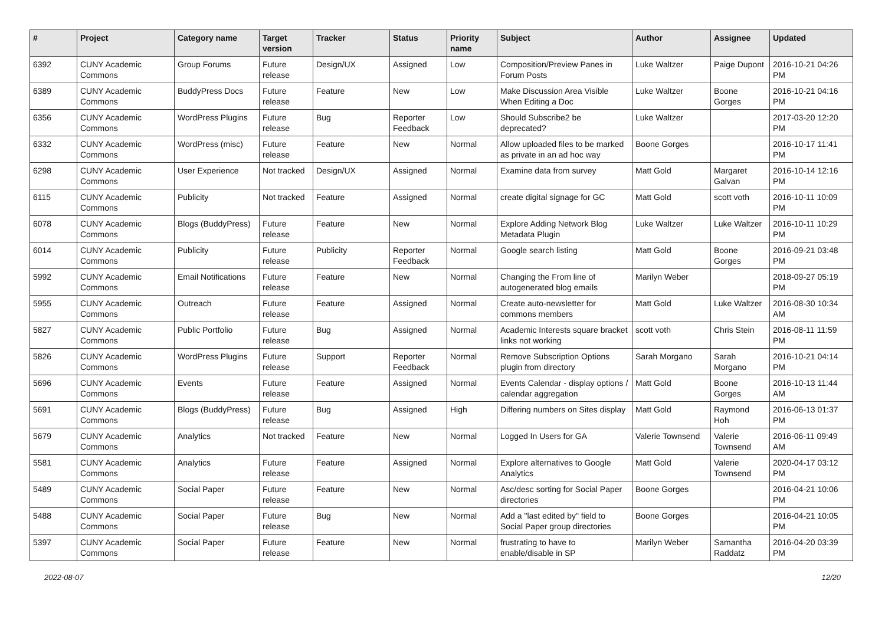| # | Project | Category name | Target version | Tracker | Status | Priority name | Subject | Author | Assignee | Updated |
| --- | --- | --- | --- | --- | --- | --- | --- | --- | --- | --- |
| 6392 | CUNY Academic Commons | Group Forums | Future release | Design/UX | Assigned | Low | Composition/Preview Panes in Forum Posts | Luke Waltzer | Paige Dupont | 2016-10-21 04:26 PM |
| 6389 | CUNY Academic Commons | BuddyPress Docs | Future release | Feature | New | Low | Make Discussion Area Visible When Editing a Doc | Luke Waltzer | Boone Gorges | 2016-10-21 04:16 PM |
| 6356 | CUNY Academic Commons | WordPress Plugins | Future release | Bug | Reporter Feedback | Low | Should Subscribe2 be deprecated? | Luke Waltzer | | 2017-03-20 12:20 PM |
| 6332 | CUNY Academic Commons | WordPress (misc) | Future release | Feature | New | Normal | Allow uploaded files to be marked as private in an ad hoc way | Boone Gorges | | 2016-10-17 11:41 PM |
| 6298 | CUNY Academic Commons | User Experience | Not tracked | Design/UX | Assigned | Normal | Examine data from survey | Matt Gold | Margaret Galvan | 2016-10-14 12:16 PM |
| 6115 | CUNY Academic Commons | Publicity | Not tracked | Feature | Assigned | Normal | create digital signage for GC | Matt Gold | scott voth | 2016-10-11 10:09 PM |
| 6078 | CUNY Academic Commons | Blogs (BuddyPress) | Future release | Feature | New | Normal | Explore Adding Network Blog Metadata Plugin | Luke Waltzer | Luke Waltzer | 2016-10-11 10:29 PM |
| 6014 | CUNY Academic Commons | Publicity | Future release | Publicity | Reporter Feedback | Normal | Google search listing | Matt Gold | Boone Gorges | 2016-09-21 03:48 PM |
| 5992 | CUNY Academic Commons | Email Notifications | Future release | Feature | New | Normal | Changing the From line of autogenerated blog emails | Marilyn Weber | | 2018-09-27 05:19 PM |
| 5955 | CUNY Academic Commons | Outreach | Future release | Feature | Assigned | Normal | Create auto-newsletter for commons members | Matt Gold | Luke Waltzer | 2016-08-30 10:34 AM |
| 5827 | CUNY Academic Commons | Public Portfolio | Future release | Bug | Assigned | Normal | Academic Interests square bracket links not working | scott voth | Chris Stein | 2016-08-11 11:59 PM |
| 5826 | CUNY Academic Commons | WordPress Plugins | Future release | Support | Reporter Feedback | Normal | Remove Subscription Options plugin from directory | Sarah Morgano | Sarah Morgano | 2016-10-21 04:14 PM |
| 5696 | CUNY Academic Commons | Events | Future release | Feature | Assigned | Normal | Events Calendar - display options / calendar aggregation | Matt Gold | Boone Gorges | 2016-10-13 11:44 AM |
| 5691 | CUNY Academic Commons | Blogs (BuddyPress) | Future release | Bug | Assigned | High | Differing numbers on Sites display | Matt Gold | Raymond Hoh | 2016-06-13 01:37 PM |
| 5679 | CUNY Academic Commons | Analytics | Not tracked | Feature | New | Normal | Logged In Users for GA | Valerie Townsend | Valerie Townsend | 2016-06-11 09:49 AM |
| 5581 | CUNY Academic Commons | Analytics | Future release | Feature | Assigned | Normal | Explore alternatives to Google Analytics | Matt Gold | Valerie Townsend | 2020-04-17 03:12 PM |
| 5489 | CUNY Academic Commons | Social Paper | Future release | Feature | New | Normal | Asc/desc sorting for Social Paper directories | Boone Gorges | | 2016-04-21 10:06 PM |
| 5488 | CUNY Academic Commons | Social Paper | Future release | Bug | New | Normal | Add a "last edited by" field to Social Paper group directories | Boone Gorges | | 2016-04-21 10:05 PM |
| 5397 | CUNY Academic Commons | Social Paper | Future release | Feature | New | Normal | frustrating to have to enable/disable in SP | Marilyn Weber | Samantha Raddatz | 2016-04-20 03:39 PM |
2022-08-07 12/20